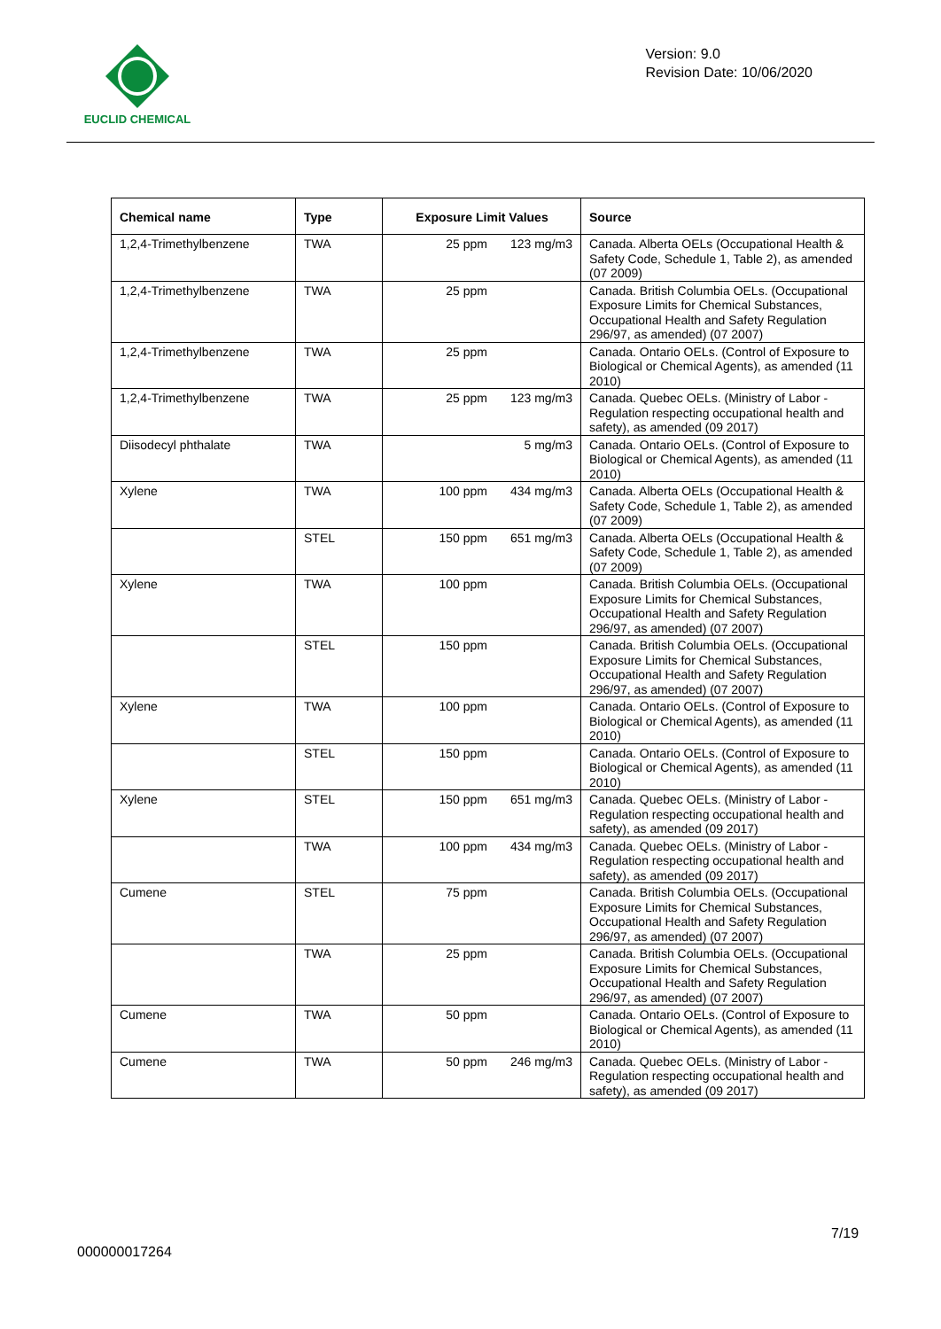EUCLID CHEMICAL
Version: 9.0
Revision Date: 10/06/2020
| Chemical name | Type | Exposure Limit Values | Source |
| --- | --- | --- | --- |
| 1,2,4-Trimethylbenzene | TWA | 25 ppm 123 mg/m3 | Canada. Alberta OELs (Occupational Health & Safety Code, Schedule 1, Table 2), as amended (07 2009) |
| 1,2,4-Trimethylbenzene | TWA | 25 ppm | Canada. British Columbia OELs. (Occupational Exposure Limits for Chemical Substances, Occupational Health and Safety Regulation 296/97, as amended) (07 2007) |
| 1,2,4-Trimethylbenzene | TWA | 25 ppm | Canada. Ontario OELs. (Control of Exposure to Biological or Chemical Agents), as amended (11 2010) |
| 1,2,4-Trimethylbenzene | TWA | 25 ppm 123 mg/m3 | Canada. Quebec OELs. (Ministry of Labor - Regulation respecting occupational health and safety), as amended (09 2017) |
| Diisodecyl phthalate | TWA | 5 mg/m3 | Canada. Ontario OELs. (Control of Exposure to Biological or Chemical Agents), as amended (11 2010) |
| Xylene | TWA | 100 ppm 434 mg/m3 | Canada. Alberta OELs (Occupational Health & Safety Code, Schedule 1, Table 2), as amended (07 2009) |
| | STEL | 150 ppm 651 mg/m3 | Canada. Alberta OELs (Occupational Health & Safety Code, Schedule 1, Table 2), as amended (07 2009) |
| Xylene | TWA | 100 ppm | Canada. British Columbia OELs. (Occupational Exposure Limits for Chemical Substances, Occupational Health and Safety Regulation 296/97, as amended) (07 2007) |
| | STEL | 150 ppm | Canada. British Columbia OELs. (Occupational Exposure Limits for Chemical Substances, Occupational Health and Safety Regulation 296/97, as amended) (07 2007) |
| Xylene | TWA | 100 ppm | Canada. Ontario OELs. (Control of Exposure to Biological or Chemical Agents), as amended (11 2010) |
| | STEL | 150 ppm | Canada. Ontario OELs. (Control of Exposure to Biological or Chemical Agents), as amended (11 2010) |
| Xylene | STEL | 150 ppm 651 mg/m3 | Canada. Quebec OELs. (Ministry of Labor - Regulation respecting occupational health and safety), as amended (09 2017) |
| | TWA | 100 ppm 434 mg/m3 | Canada. Quebec OELs. (Ministry of Labor - Regulation respecting occupational health and safety), as amended (09 2017) |
| Cumene | STEL | 75 ppm | Canada. British Columbia OELs. (Occupational Exposure Limits for Chemical Substances, Occupational Health and Safety Regulation 296/97, as amended) (07 2007) |
| | TWA | 25 ppm | Canada. British Columbia OELs. (Occupational Exposure Limits for Chemical Substances, Occupational Health and Safety Regulation 296/97, as amended) (07 2007) |
| Cumene | TWA | 50 ppm | Canada. Ontario OELs. (Control of Exposure to Biological or Chemical Agents), as amended (11 2010) |
| Cumene | TWA | 50 ppm 246 mg/m3 | Canada. Quebec OELs. (Ministry of Labor - Regulation respecting occupational health and safety), as amended (09 2017) |
7/19
000000017264